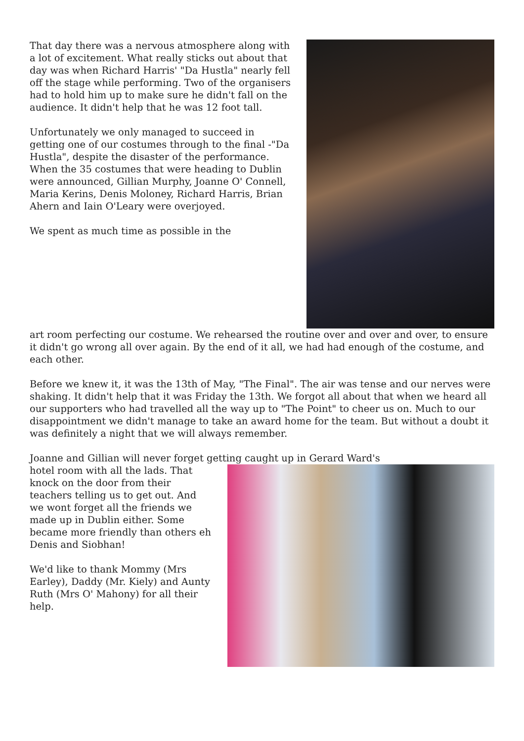That day there was a nervous atmosphere along with a lot of excitement. What really sticks out about that day was when Richard Harris' "Da Hustla" nearly fell off the stage while performing. Two of the organisers had to hold him up to make sure he didn't fall on the audience. It didn't help that he was 12 foot tall.
Unfortunately we only managed to succeed in getting one of our costumes through to the final -"Da Hustla", despite the disaster of the performance. When the 35 costumes that were heading to Dublin were announced, Gillian Murphy, Joanne O' Connell, Maria Kerins, Denis Moloney, Richard Harris, Brian Ahern and Iain O'Leary were overjoyed.
We spent as much time as possible in the
art room perfecting our costume. We rehearsed the routine over and over and over, to ensure it didn't go wrong all over again. By the end of it all, we had had enough of the costume, and each other.
Before we knew it, it was the 13th of May, "The Final". The air was tense and our nerves were shaking. It didn't help that it was Friday the 13th. We forgot all about that when we heard all our supporters who had travelled all the way up to "The Point" to cheer us on. Much to our disappointment we didn't manage to take an award home for the team. But without a doubt it was definitely a night that we will always remember.
Joanne and Gillian will never forget getting caught up in Gerard Ward's
hotel room with all the lads. That knock on the door from their teachers telling us to get out. And we wont forget all the friends we made up in Dublin either. Some became more friendly than others eh Denis and Siobhan!
We'd like to thank Mommy (Mrs Earley), Daddy (Mr. Kiely) and Aunty Ruth (Mrs O' Mahony) for all their help.